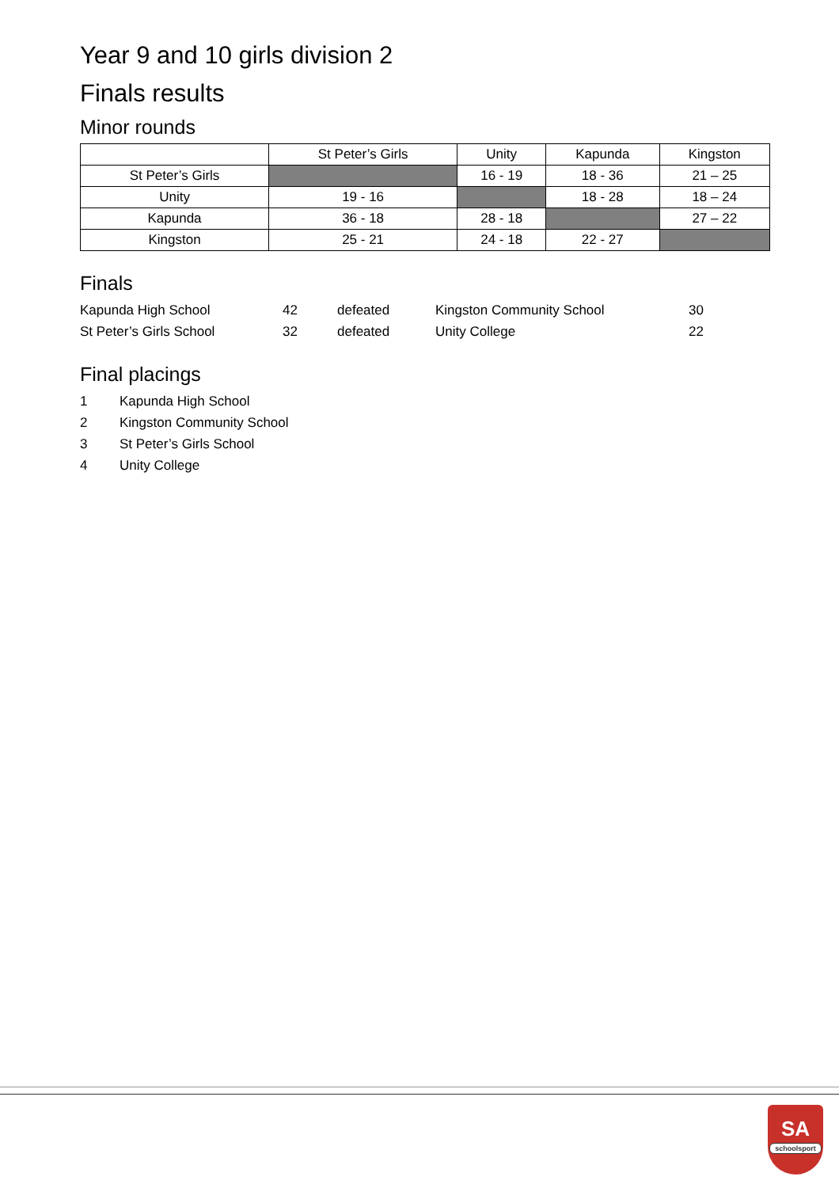Year 9 and 10 girls division 2
Finals results
Minor rounds
| | St Peter’s Girls | Unity | Kapunda | Kingston |
| --- | --- | --- | --- | --- |
| St Peter’s Girls | | 16 - 19 | 18 - 36 | 21 – 25 |
| Unity | 19 - 16 | | 18 - 28 | 18 – 24 |
| Kapunda | 36 - 18 | 28 - 18 | | 27 – 22 |
| Kingston | 25 - 21 | 24 - 18 | 22 - 27 | |
Finals
| Kapunda High School | 42 | defeated | Kingston Community School | 30 |
| St Peter’s Girls School | 32 | defeated | Unity College | 22 |
Final placings
| 1 | Kapunda High School |
| 2 | Kingston Community School |
| 3 | St Peter’s Girls School |
| 4 | Unity College |
SA
schoolsport